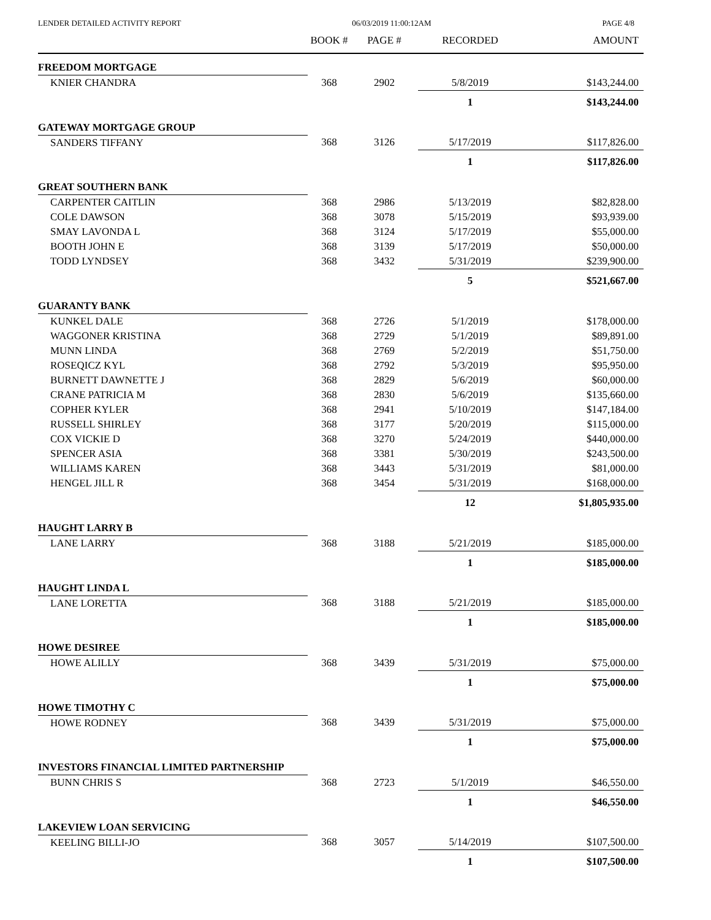LENDER DETAILED ACTIVITY REPORT 06/03/2019 11:00:12AM PAGE 4/8
| | BOOK # | PAGE # | RECORDED | AMOUNT |
| --- | --- | --- | --- | --- |
| FREEDOM MORTGAGE | | | | |
| KNIER CHANDRA | 368 | 2902 | 5/8/2019 | $143,244.00 |
| | | | 1 | $143,244.00 |
| GATEWAY MORTGAGE GROUP | | | | |
| SANDERS TIFFANY | 368 | 3126 | 5/17/2019 | $117,826.00 |
| | | | 1 | $117,826.00 |
| GREAT SOUTHERN BANK | | | | |
| CARPENTER CAITLIN | 368 | 2986 | 5/13/2019 | $82,828.00 |
| COLE DAWSON | 368 | 3078 | 5/15/2019 | $93,939.00 |
| SMAY LAVONDA L | 368 | 3124 | 5/17/2019 | $55,000.00 |
| BOOTH JOHN E | 368 | 3139 | 5/17/2019 | $50,000.00 |
| TODD LYNDSEY | 368 | 3432 | 5/31/2019 | $239,900.00 |
| | | | 5 | $521,667.00 |
| GUARANTY BANK | | | | |
| KUNKEL DALE | 368 | 2726 | 5/1/2019 | $178,000.00 |
| WAGGONER KRISTINA | 368 | 2729 | 5/1/2019 | $89,891.00 |
| MUNN LINDA | 368 | 2769 | 5/2/2019 | $51,750.00 |
| ROSEQICZ KYL | 368 | 2792 | 5/3/2019 | $95,950.00 |
| BURNETT DAWNETTE J | 368 | 2829 | 5/6/2019 | $60,000.00 |
| CRANE PATRICIA M | 368 | 2830 | 5/6/2019 | $135,660.00 |
| COPHER KYLER | 368 | 2941 | 5/10/2019 | $147,184.00 |
| RUSSELL SHIRLEY | 368 | 3177 | 5/20/2019 | $115,000.00 |
| COX VICKIE D | 368 | 3270 | 5/24/2019 | $440,000.00 |
| SPENCER ASIA | 368 | 3381 | 5/30/2019 | $243,500.00 |
| WILLIAMS KAREN | 368 | 3443 | 5/31/2019 | $81,000.00 |
| HENGEL JILL R | 368 | 3454 | 5/31/2019 | $168,000.00 |
| | | | 12 | $1,805,935.00 |
| HAUGHT LARRY B | | | | |
| LANE LARRY | 368 | 3188 | 5/21/2019 | $185,000.00 |
| | | | 1 | $185,000.00 |
| HAUGHT LINDA L | | | | |
| LANE LORETTA | 368 | 3188 | 5/21/2019 | $185,000.00 |
| | | | 1 | $185,000.00 |
| HOWE DESIREE | | | | |
| HOWE ALILLY | 368 | 3439 | 5/31/2019 | $75,000.00 |
| | | | 1 | $75,000.00 |
| HOWE TIMOTHY C | | | | |
| HOWE RODNEY | 368 | 3439 | 5/31/2019 | $75,000.00 |
| | | | 1 | $75,000.00 |
| INVESTORS FINANCIAL LIMITED PARTNERSHIP | | | | |
| BUNN CHRIS S | 368 | 2723 | 5/1/2019 | $46,550.00 |
| | | | 1 | $46,550.00 |
| LAKEVIEW LOAN SERVICING | | | | |
| KEELING BILLI-JO | 368 | 3057 | 5/14/2019 | $107,500.00 |
| | | | 1 | $107,500.00 |